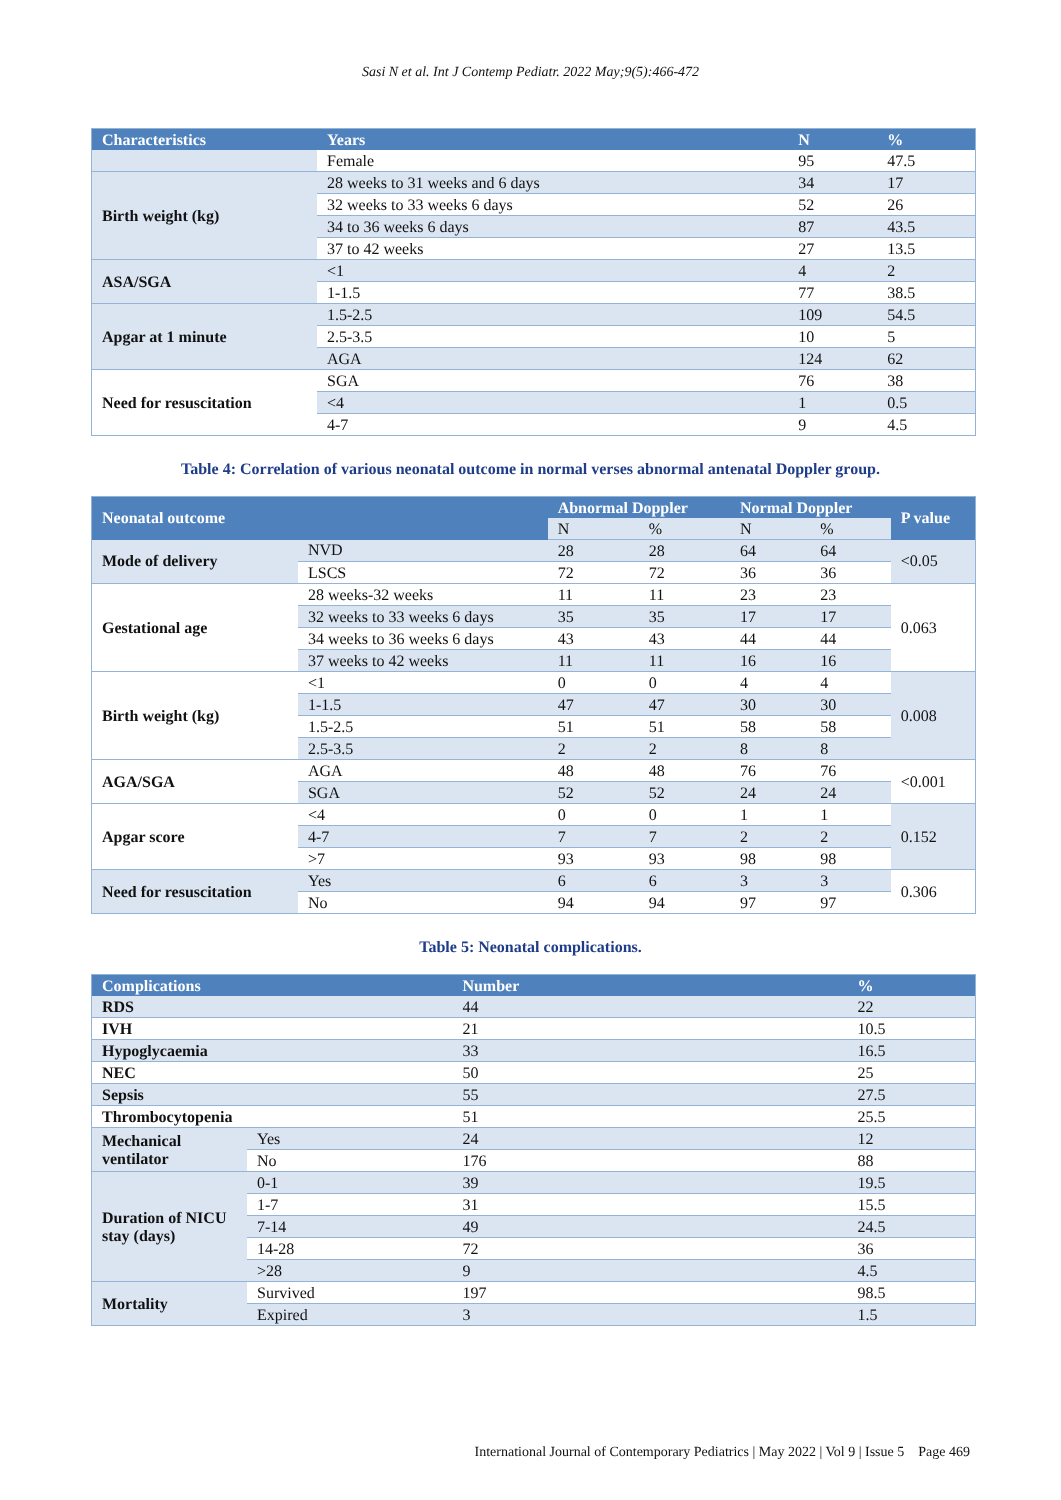Sasi N et al. Int J Contemp Pediatr. 2022 May;9(5):466-472
| Characteristics | Years | N | % |
| --- | --- | --- | --- |
| | Female | 95 | 47.5 |
| Birth weight (kg) | 28 weeks to 31 weeks and 6 days | 34 | 17 |
| | 32 weeks to 33 weeks 6 days | 52 | 26 |
| | 34 to 36 weeks 6 days | 87 | 43.5 |
| | 37 to 42 weeks | 27 | 13.5 |
| ASA/SGA | <1 | 4 | 2 |
| | 1-1.5 | 77 | 38.5 |
| Apgar at 1 minute | 1.5-2.5 | 109 | 54.5 |
| | 2.5-3.5 | 10 | 5 |
| | AGA | 124 | 62 |
| Need for resuscitation | SGA | 76 | 38 |
| | <4 | 1 | 0.5 |
| | 4-7 | 9 | 4.5 |
Table 4: Correlation of various neonatal outcome in normal verses abnormal antenatal Doppler group.
| Neonatal outcome | | Abnormal Doppler | | Normal Doppler | | P value |
| --- | --- | --- | --- | --- | --- | --- |
| | | N | % | N | % | |
| Mode of delivery | NVD | 28 | 28 | 64 | 64 | <0.05 |
| | LSCS | 72 | 72 | 36 | 36 | |
| Gestational age | 28 weeks-32 weeks | 11 | 11 | 23 | 23 | 0.063 |
| | 32 weeks to 33 weeks 6 days | 35 | 35 | 17 | 17 | |
| | 34 weeks to 36 weeks 6 days | 43 | 43 | 44 | 44 | |
| | 37 weeks to 42 weeks | 11 | 11 | 16 | 16 | |
| Birth weight (kg) | <1 | 0 | 0 | 4 | 4 | 0.008 |
| | 1-1.5 | 47 | 47 | 30 | 30 | |
| | 1.5-2.5 | 51 | 51 | 58 | 58 | |
| | 2.5-3.5 | 2 | 2 | 8 | 8 | |
| AGA/SGA | AGA | 48 | 48 | 76 | 76 | <0.001 |
| | SGA | 52 | 52 | 24 | 24 | |
| Apgar score | <4 | 0 | 0 | 1 | 1 | 0.152 |
| | 4-7 | 7 | 7 | 2 | 2 | |
| | >7 | 93 | 93 | 98 | 98 | |
| Need for resuscitation | Yes | 6 | 6 | 3 | 3 | 0.306 |
| | No | 94 | 94 | 97 | 97 | |
Table 5: Neonatal complications.
| Complications | | Number | % |
| --- | --- | --- | --- |
| RDS | | 44 | 22 |
| IVH | | 21 | 10.5 |
| Hypoglycaemia | | 33 | 16.5 |
| NEC | | 50 | 25 |
| Sepsis | | 55 | 27.5 |
| Thrombocytopenia | | 51 | 25.5 |
| Mechanical ventilator | Yes | 24 | 12 |
| | No | 176 | 88 |
| Duration of NICU stay (days) | 0-1 | 39 | 19.5 |
| | 1-7 | 31 | 15.5 |
| | 7-14 | 49 | 24.5 |
| | 14-28 | 72 | 36 |
| | >28 | 9 | 4.5 |
| Mortality | Survived | 197 | 98.5 |
| | Expired | 3 | 1.5 |
International Journal of Contemporary Pediatrics | May 2022 | Vol 9 | Issue 5 Page 469